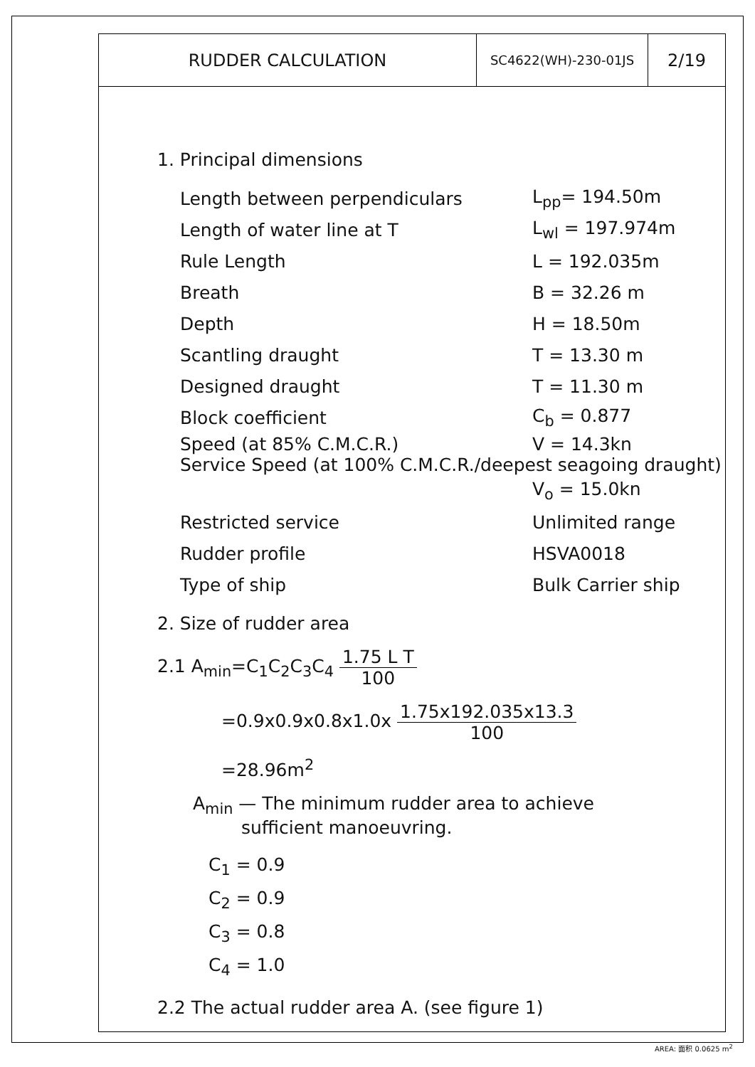RUDDER CALCULATION SC4622(WH)-230-01JS
2/19
1. Principal dimensions
Length between perpendiculars L<sub>pp</sub>= 194.50m
Length of water line at T L<sub>wl</sub> = 197.974m
Rule Length L = 192.035m
Breath B = 32.26 m
Depth H = 18.50m
Scantling draught T = 13.30 m
Designed draught T = 11.30 m
Block coefficient C<sub>b</sub> = 0.877
Speed (at 85% C.M.C.R.) V = 14.3kn
Service Speed (at 100% C.M.C.R./deepest seagoing draught)
V<sub>o</sub> = 15.0kn
Restricted service Unlimited range
Rudder profile HSVA0018
Type of ship Bulk Carrier ship
2. Size of rudder area
2.1 A<sub>min</sub>=C<sub>1</sub>C<sub>2</sub>C<sub>3</sub>C<sub>4</sub> 1.75 L T 100
=0.9x0.9x0.8x1.0x 1.75x192.035x13.3 100
=28.96m<sup>2</sup>
A<sub>min</sub> — The minimum rudder area to achieve
sufficient manoeuvring.
C<sub>1</sub> = 0.9
C<sub>2</sub> = 0.9
C<sub>3</sub> = 0.8
C<sub>4</sub> = 1.0
2.2 The actual rudder area A. (see figure 1)
AREA: 面积 0.0625 m<sup>2</sup>